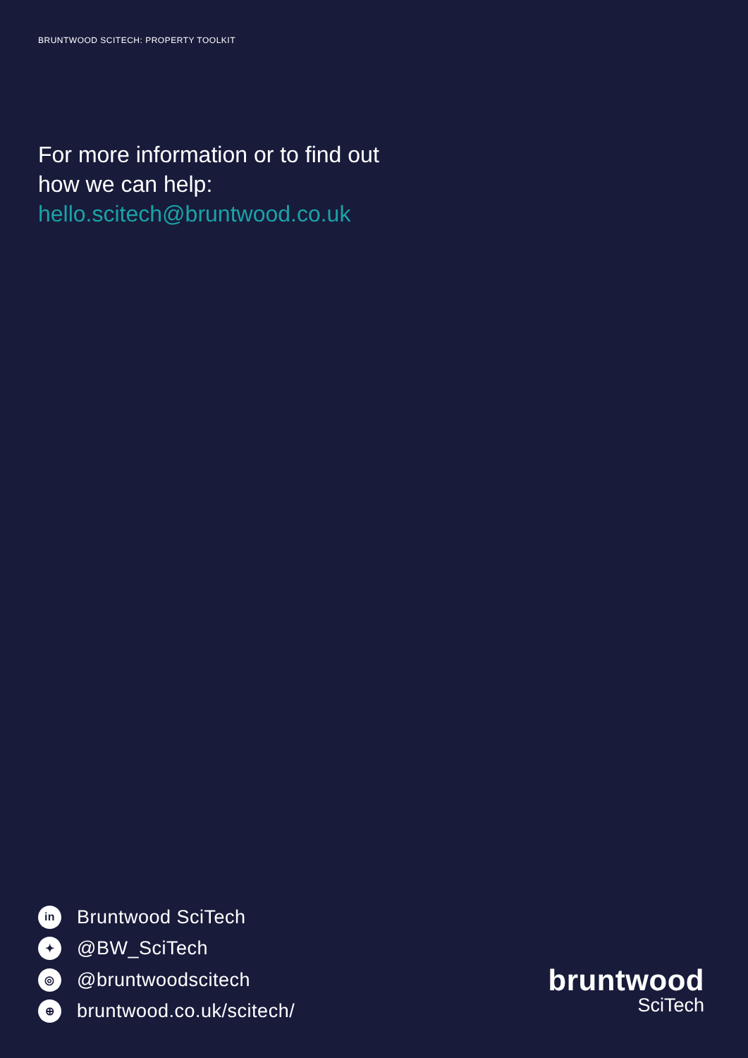BRUNTWOOD SCITECH: PROPERTY TOOLKIT
For more information or to find out
how we can help:
hello.scitech@bruntwood.co.uk
in Bruntwood SciTech
✦ @BW_SciTech
◎ @bruntwoodscitech
⊕ bruntwood.co.uk/scitech/
bruntwood
SciTech